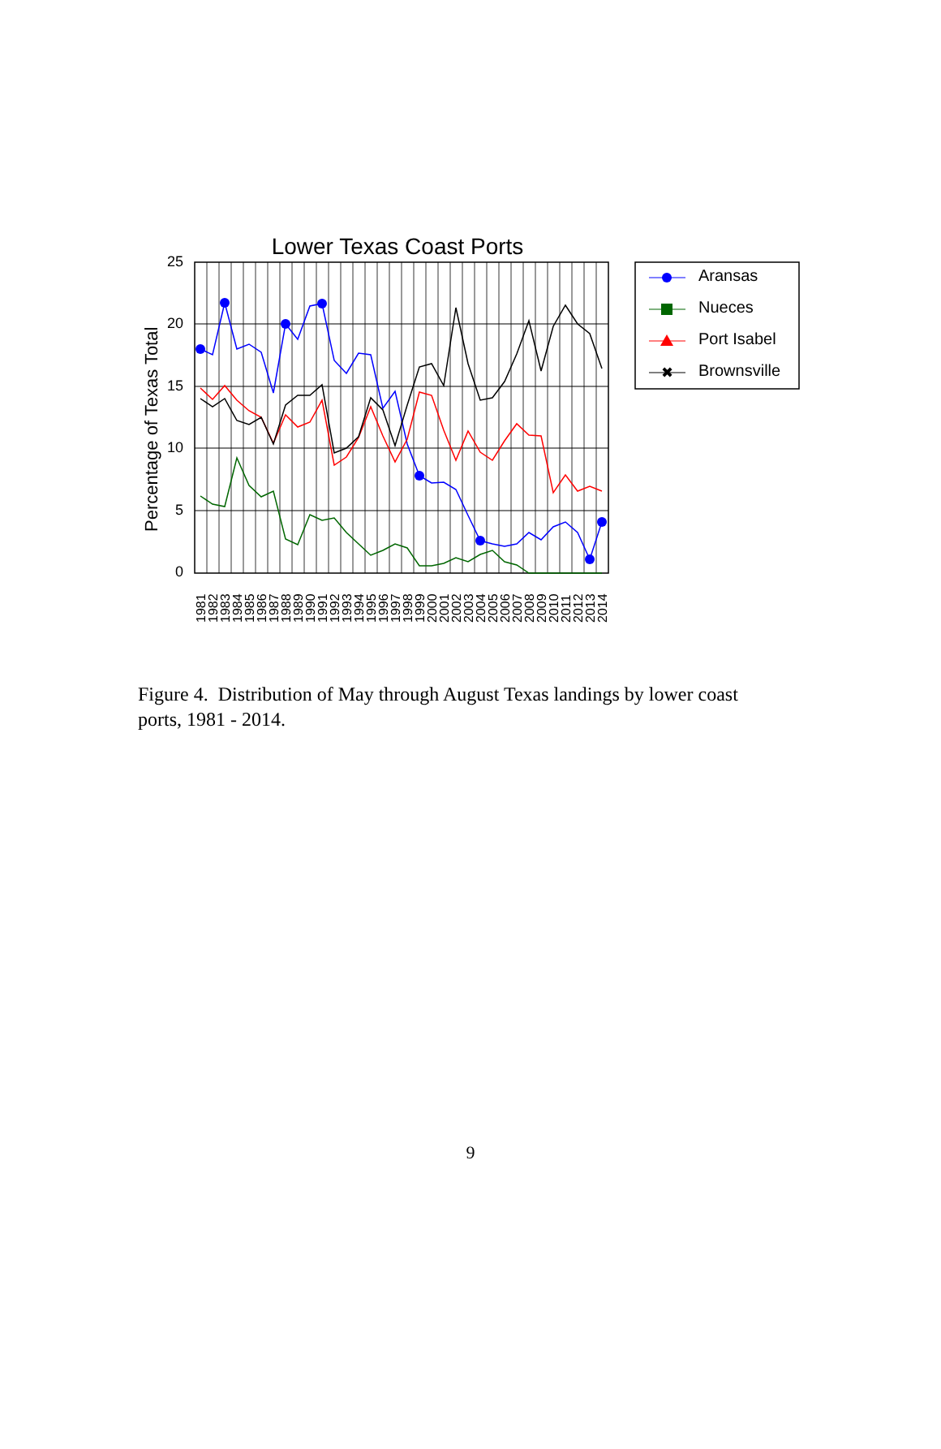Lower Texas Coast Ports
Percentage of Texas Total
25
20
15
10
5
0
1981
1982
1983
1984
1985
1986
1987
1988
1989
1990
1991
1992
1993
1994
1995
1996
1997
1998
1999
2000
2001
2002
2003
2004
2005
2006
2007
2008
2009
2010
2011
2012
2013
2014
Aransas
Nueces
Port Isabel
✖
Brownsville
Figure 4. Distribution of May through August Texas landings by lower coast ports, 1981 - 2014.
9